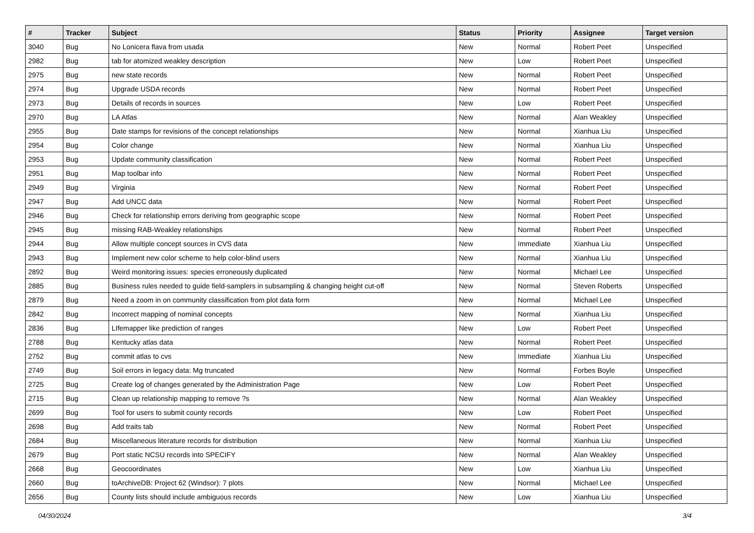| # | Tracker | Subject | Status | Priority | Assignee | Target version |
| --- | --- | --- | --- | --- | --- | --- |
| 3040 | Bug | No Lonicera flava from usada | New | Normal | Robert Peet | Unspecified |
| 2982 | Bug | tab for atomized weakley description | New | Low | Robert Peet | Unspecified |
| 2975 | Bug | new state records | New | Normal | Robert Peet | Unspecified |
| 2974 | Bug | Upgrade USDA records | New | Normal | Robert Peet | Unspecified |
| 2973 | Bug | Details of records in sources | New | Low | Robert Peet | Unspecified |
| 2970 | Bug | LA Atlas | New | Normal | Alan Weakley | Unspecified |
| 2955 | Bug | Date stamps for revisions of the concept relationships | New | Normal | Xianhua Liu | Unspecified |
| 2954 | Bug | Color change | New | Normal | Xianhua Liu | Unspecified |
| 2953 | Bug | Update community classification | New | Normal | Robert Peet | Unspecified |
| 2951 | Bug | Map toolbar info | New | Normal | Robert Peet | Unspecified |
| 2949 | Bug | Virginia | New | Normal | Robert Peet | Unspecified |
| 2947 | Bug | Add UNCC data | New | Normal | Robert Peet | Unspecified |
| 2946 | Bug | Check for relationship errors deriving from geographic scope | New | Normal | Robert Peet | Unspecified |
| 2945 | Bug | missing RAB-Weakley relationships | New | Normal | Robert Peet | Unspecified |
| 2944 | Bug | Allow multiple concept sources in CVS data | New | Immediate | Xianhua Liu | Unspecified |
| 2943 | Bug | Implement new color scheme to help color-blind users | New | Normal | Xianhua Liu | Unspecified |
| 2892 | Bug | Weird monitoring issues: species erroneously duplicated | New | Normal | Michael Lee | Unspecified |
| 2885 | Bug | Business rules needed to guide field-samplers in subsampling & changing height cut-off | New | Normal | Steven Roberts | Unspecified |
| 2879 | Bug | Need a zoom in on community classification from plot data form | New | Normal | Michael Lee | Unspecified |
| 2842 | Bug | Incorrect mapping of nominal concepts | New | Normal | Xianhua Liu | Unspecified |
| 2836 | Bug | LIfemapper like prediction of ranges | New | Low | Robert Peet | Unspecified |
| 2788 | Bug | Kentucky atlas data | New | Normal | Robert Peet | Unspecified |
| 2752 | Bug | commit atlas to cvs | New | Immediate | Xianhua Liu | Unspecified |
| 2749 | Bug | Soil errors in legacy data: Mg truncated | New | Normal | Forbes Boyle | Unspecified |
| 2725 | Bug | Create log of changes generated by the Administration Page | New | Low | Robert Peet | Unspecified |
| 2715 | Bug | Clean up relationship mapping to remove ?s | New | Normal | Alan Weakley | Unspecified |
| 2699 | Bug | Tool for users to submit county records | New | Low | Robert Peet | Unspecified |
| 2698 | Bug | Add traits tab | New | Normal | Robert Peet | Unspecified |
| 2684 | Bug | Miscellaneous literature records for distribution | New | Normal | Xianhua Liu | Unspecified |
| 2679 | Bug | Port static NCSU records into SPECIFY | New | Normal | Alan Weakley | Unspecified |
| 2668 | Bug | Geocoordinates | New | Low | Xianhua Liu | Unspecified |
| 2660 | Bug | toArchiveDB: Project 62 (Windsor): 7 plots | New | Normal | Michael Lee | Unspecified |
| 2656 | Bug | County lists should include ambiguous records | New | Low | Xianhua Liu | Unspecified |
04/30/2024 3/4